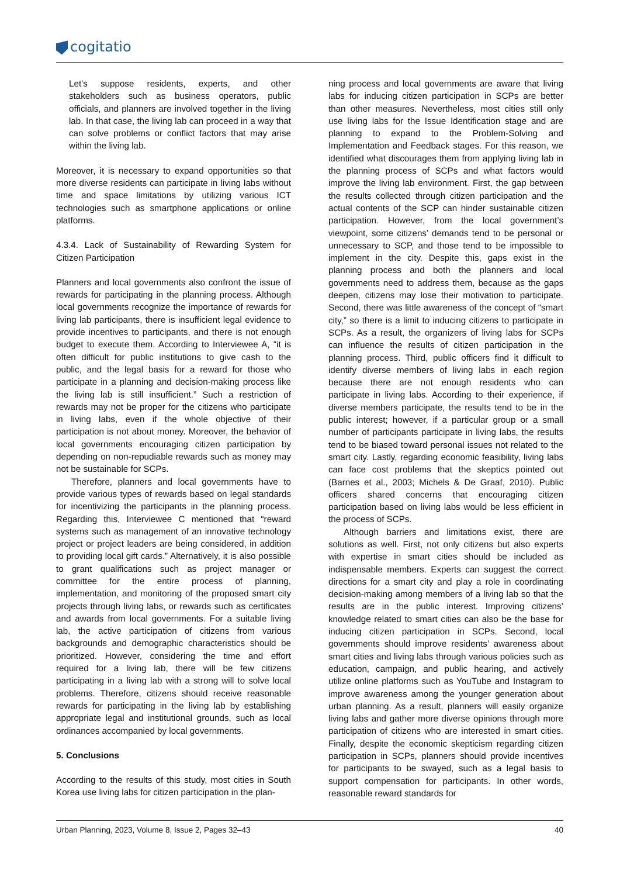cogitatio
Let’s suppose residents, experts, and other stakeholders such as business operators, public officials, and planners are involved together in the living lab. In that case, the living lab can proceed in a way that can solve problems or conflict factors that may arise within the living lab.
Moreover, it is necessary to expand opportunities so that more diverse residents can participate in living labs without time and space limitations by utilizing various ICT technologies such as smartphone applications or online platforms.
4.3.4. Lack of Sustainability of Rewarding System for Citizen Participation
Planners and local governments also confront the issue of rewards for participating in the planning process. Although local governments recognize the importance of rewards for living lab participants, there is insufficient legal evidence to provide incentives to participants, and there is not enough budget to execute them. According to Interviewee A, “it is often difficult for public institutions to give cash to the public, and the legal basis for a reward for those who participate in a planning and decision-making process like the living lab is still insufficient.” Such a restriction of rewards may not be proper for the citizens who participate in living labs, even if the whole objective of their participation is not about money. Moreover, the behavior of local governments encouraging citizen participation by depending on non-repudiable rewards such as money may not be sustainable for SCPs.
Therefore, planners and local governments have to provide various types of rewards based on legal standards for incentivizing the participants in the planning process. Regarding this, Interviewee C mentioned that “reward systems such as management of an innovative technology project or project leaders are being considered, in addition to providing local gift cards.” Alternatively, it is also possible to grant qualifications such as project manager or committee for the entire process of planning, implementation, and monitoring of the proposed smart city projects through living labs, or rewards such as certificates and awards from local governments. For a suitable living lab, the active participation of citizens from various backgrounds and demographic characteristics should be prioritized. However, considering the time and effort required for a living lab, there will be few citizens participating in a living lab with a strong will to solve local problems. Therefore, citizens should receive reasonable rewards for participating in the living lab by establishing appropriate legal and institutional grounds, such as local ordinances accompanied by local governments.
5. Conclusions
According to the results of this study, most cities in South Korea use living labs for citizen participation in the plan-
ning process and local governments are aware that living labs for inducing citizen participation in SCPs are better than other measures. Nevertheless, most cities still only use living labs for the Issue Identification stage and are planning to expand to the Problem-Solving and Implementation and Feedback stages. For this reason, we identified what discourages them from applying living lab in the planning process of SCPs and what factors would improve the living lab environment. First, the gap between the results collected through citizen participation and the actual contents of the SCP can hinder sustainable citizen participation. However, from the local government’s viewpoint, some citizens’ demands tend to be personal or unnecessary to SCP, and those tend to be impossible to implement in the city. Despite this, gaps exist in the planning process and both the planners and local governments need to address them, because as the gaps deepen, citizens may lose their motivation to participate. Second, there was little awareness of the concept of “smart city,” so there is a limit to inducing citizens to participate in SCPs. As a result, the organizers of living labs for SCPs can influence the results of citizen participation in the planning process. Third, public officers find it difficult to identify diverse members of living labs in each region because there are not enough residents who can participate in living labs. According to their experience, if diverse members participate, the results tend to be in the public interest; however, if a particular group or a small number of participants participate in living labs, the results tend to be biased toward personal issues not related to the smart city. Lastly, regarding economic feasibility, living labs can face cost problems that the skeptics pointed out (Barnes et al., 2003; Michels & De Graaf, 2010). Public officers shared concerns that encouraging citizen participation based on living labs would be less efficient in the process of SCPs.
Although barriers and limitations exist, there are solutions as well. First, not only citizens but also experts with expertise in smart cities should be included as indispensable members. Experts can suggest the correct directions for a smart city and play a role in coordinating decision-making among members of a living lab so that the results are in the public interest. Improving citizens’ knowledge related to smart cities can also be the base for inducing citizen participation in SCPs. Second, local governments should improve residents’ awareness about smart cities and living labs through various policies such as education, campaign, and public hearing, and actively utilize online platforms such as YouTube and Instagram to improve awareness among the younger generation about urban planning. As a result, planners will easily organize living labs and gather more diverse opinions through more participation of citizens who are interested in smart cities. Finally, despite the economic skepticism regarding citizen participation in SCPs, planners should provide incentives for participants to be swayed, such as a legal basis to support compensation for participants. In other words, reasonable reward standards for
Urban Planning, 2023, Volume 8, Issue 2, Pages 32–43 40